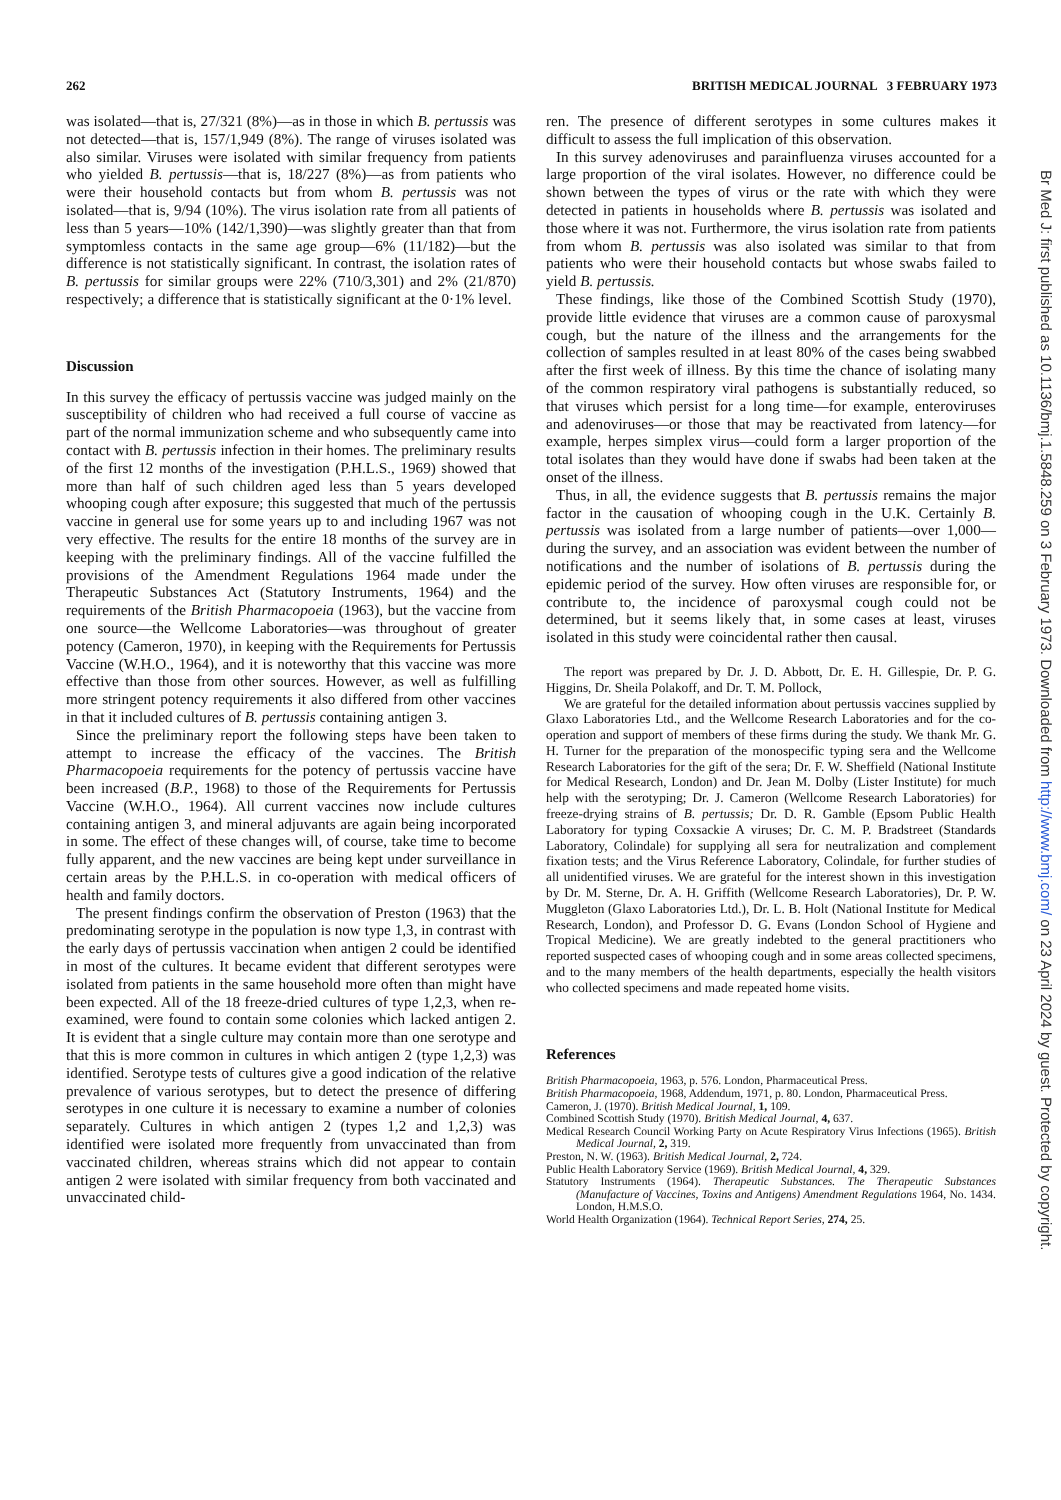262 BRITISH MEDICAL JOURNAL 3 FEBRUARY 1973
was isolated—that is, 27/321 (8%)—as in those in which B. pertussis was not detected—that is, 157/1,949 (8%). The range of viruses isolated was also similar. Viruses were isolated with similar frequency from patients who yielded B. pertussis—that is, 18/227 (8%)—as from patients who were their household contacts but from whom B. pertussis was not isolated—that is, 9/94 (10%). The virus isolation rate from all patients of less than 5 years—10% (142/1,390)—was slightly greater than that from symptomless contacts in the same age group—6% (11/182)—but the difference is not statistically significant. In contrast, the isolation rates of B. pertussis for similar groups were 22% (710/3,301) and 2% (21/870) respectively; a difference that is statistically significant at the 0·1% level.
Discussion
In this survey the efficacy of pertussis vaccine was judged mainly on the susceptibility of children who had received a full course of vaccine as part of the normal immunization scheme and who subsequently came into contact with B. pertussis infection in their homes. The preliminary results of the first 12 months of the investigation (P.H.L.S., 1969) showed that more than half of such children aged less than 5 years developed whooping cough after exposure; this suggested that much of the pertussis vaccine in general use for some years up to and including 1967 was not very effective. The results for the entire 18 months of the survey are in keeping with the preliminary findings. All of the vaccine fulfilled the provisions of the Amendment Regulations 1964 made under the Therapeutic Substances Act (Statutory Instruments, 1964) and the requirements of the British Pharmacopoeia (1963), but the vaccine from one source—the Wellcome Laboratories—was throughout of greater potency (Cameron, 1970), in keeping with the Requirements for Pertussis Vaccine (W.H.O., 1964), and it is noteworthy that this vaccine was more effective than those from other sources. However, as well as fulfilling more stringent potency requirements it also differed from other vaccines in that it included cultures of B. pertussis containing antigen 3.
Since the preliminary report the following steps have been taken to attempt to increase the efficacy of the vaccines. The British Pharmacopoeia requirements for the potency of pertussis vaccine have been increased (B.P., 1968) to those of the Requirements for Pertussis Vaccine (W.H.O., 1964). All current vaccines now include cultures containing antigen 3, and mineral adjuvants are again being incorporated in some. The effect of these changes will, of course, take time to become fully apparent, and the new vaccines are being kept under surveillance in certain areas by the P.H.L.S. in co-operation with medical officers of health and family doctors.
The present findings confirm the observation of Preston (1963) that the predominating serotype in the population is now type 1,3, in contrast with the early days of pertussis vaccination when antigen 2 could be identified in most of the cultures. It became evident that different serotypes were isolated from patients in the same household more often than might have been expected. All of the 18 freeze-dried cultures of type 1,2,3, when re-examined, were found to contain some colonies which lacked antigen 2. It is evident that a single culture may contain more than one serotype and that this is more common in cultures in which antigen 2 (type 1,2,3) was identified. Serotype tests of cultures give a good indication of the relative prevalence of various serotypes, but to detect the presence of differing serotypes in one culture it is necessary to examine a number of colonies separately. Cultures in which antigen 2 (types 1,2 and 1,2,3) was identified were isolated more frequently from unvaccinated than from vaccinated children, whereas strains which did not appear to contain antigen 2 were isolated with similar frequency from both vaccinated and unvaccinated child-
ren. The presence of different serotypes in some cultures makes it difficult to assess the full implication of this observation.
In this survey adenoviruses and parainfluenza viruses accounted for a large proportion of the viral isolates. However, no difference could be shown between the types of virus or the rate with which they were detected in patients in households where B. pertussis was isolated and those where it was not. Furthermore, the virus isolation rate from patients from whom B. pertussis was also isolated was similar to that from patients who were their household contacts but whose swabs failed to yield B. pertussis.
These findings, like those of the Combined Scottish Study (1970), provide little evidence that viruses are a common cause of paroxysmal cough, but the nature of the illness and the arrangements for the collection of samples resulted in at least 80% of the cases being swabbed after the first week of illness. By this time the chance of isolating many of the common respiratory viral pathogens is substantially reduced, so that viruses which persist for a long time—for example, enteroviruses and adenoviruses—or those that may be reactivated from latency—for example, herpes simplex virus—could form a larger proportion of the total isolates than they would have done if swabs had been taken at the onset of the illness.
Thus, in all, the evidence suggests that B. pertussis remains the major factor in the causation of whooping cough in the U.K. Certainly B. pertussis was isolated from a large number of patients—over 1,000—during the survey, and an association was evident between the number of notifications and the number of isolations of B. pertussis during the epidemic period of the survey. How often viruses are responsible for, or contribute to, the incidence of paroxysmal cough could not be determined, but it seems likely that, in some cases at least, viruses isolated in this study were coincidental rather then causal.
The report was prepared by Dr. J. D. Abbott, Dr. E. H. Gillespie, Dr. P. G. Higgins, Dr. Sheila Polakoff, and Dr. T. M. Pollock,
We are grateful for the detailed information about pertussis vaccines supplied by Glaxo Laboratories Ltd., and the Wellcome Research Laboratories and for the co-operation and support of members of these firms during the study. We thank Mr. G. H. Turner for the preparation of the monospecific typing sera and the Wellcome Research Laboratories for the gift of the sera; Dr. F. W. Sheffield (National Institute for Medical Research, London) and Dr. Jean M. Dolby (Lister Institute) for much help with the serotyping; Dr. J. Cameron (Wellcome Research Laboratories) for freeze-drying strains of B. pertussis; Dr. D. R. Gamble (Epsom Public Health Laboratory for typing Coxsackie A viruses; Dr. C. M. P. Bradstreet (Standards Laboratory, Colindale) for supplying all sera for neutralization and complement fixation tests; and the Virus Reference Laboratory, Colindale, for further studies of all unidentified viruses. We are grateful for the interest shown in this investigation by Dr. M. Sterne, Dr. A. H. Griffith (Wellcome Research Laboratories), Dr. P. W. Muggleton (Glaxo Laboratories Ltd.), Dr. L. B. Holt (National Institute for Medical Research, London), and Professor D. G. Evans (London School of Hygiene and Tropical Medicine). We are greatly indebted to the general practitioners who reported suspected cases of whooping cough and in some areas collected specimens, and to the many members of the health departments, especially the health visitors who collected specimens and made repeated home visits.
References
British Pharmacopoeia, 1963, p. 576. London, Pharmaceutical Press.
British Pharmacopoeia, 1968, Addendum, 1971, p. 80. London, Pharmaceutical Press.
Cameron, J. (1970). British Medical Journal, 1, 109.
Combined Scottish Study (1970). British Medical Journal, 4, 637.
Medical Research Council Working Party on Acute Respiratory Virus Infections (1965). British Medical Journal, 2, 319.
Preston, N. W. (1963). British Medical Journal, 2, 724.
Public Health Laboratory Service (1969). British Medical Journal, 4, 329.
Statutory Instruments (1964). Therapeutic Substances. The Therapeutic Substances (Manufacture of Vaccines, Toxins and Antigens) Amendment Regulations 1964, No. 1434. London, H.M.S.O.
World Health Organization (1964). Technical Report Series, 274, 25.
Br Med J: first published as 10.1136/bmj.1.5848.259 on 3 February 1973. Downloaded from http://www.bmj.com/ on 23 April 2024 by guest. Protected by copyright.